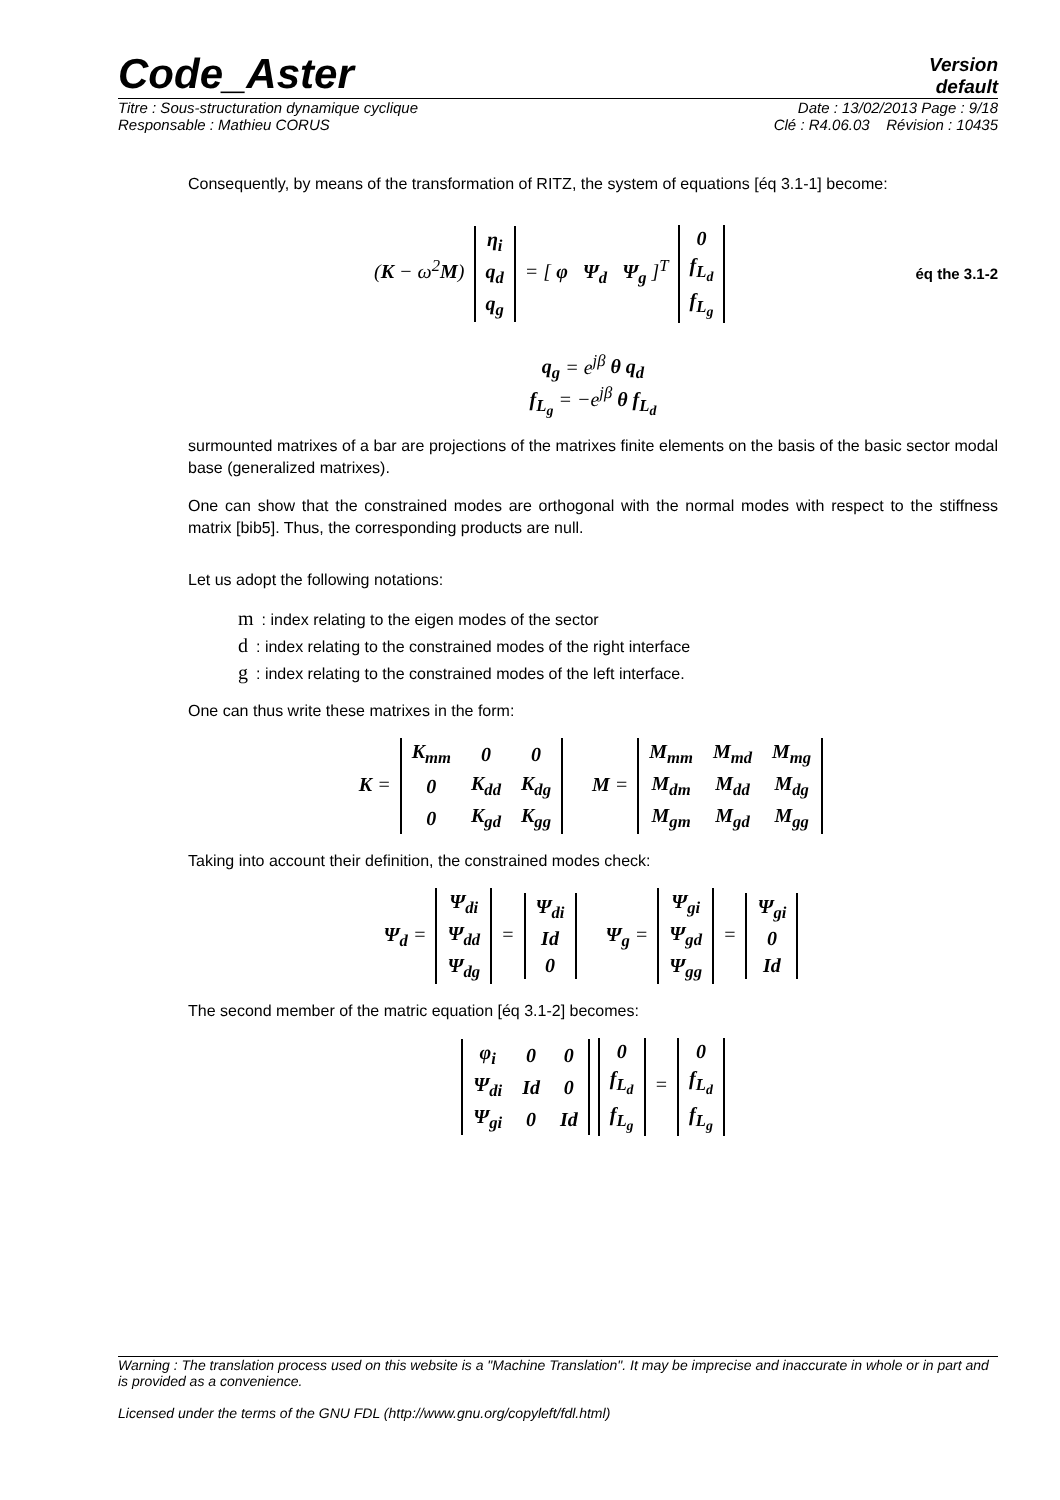Code_Aster
Version
default
Titre : Sous-structuration dynamique cyclique Date : 13/02/2013 Page : 9/18
Responsable : Mathieu CORUS Clé : R4.06.03 Révision : 10435
Consequently, by means of the transformation of RITZ, the system of equations [éq 3.1-1] become:
(K − ω<sup>2</sup>M)
| η<sub>i</sub> |
| q<sub>d</sub> |
| q<sub>g</sub> |
= [ φ Ψ<sub>d</sub> Ψ<sub>g</sub> ]<sup>T</sup>
| 0 |
| f<sub>L<sub>d</sub></sub> |
| f<sub>L<sub>g</sub></sub> |
éq the 3.1-2
q<sub>g</sub> = e<sup>jβ</sup> θ q<sub>d</sub>
f<sub>L<sub>g</sub></sub> = −e<sup>jβ</sup> θ f<sub>L<sub>d</sub></sub>
surmounted matrixes of a bar are projections of the matrixes finite elements on the basis of the basic sector modal base (generalized matrixes).
One can show that the constrained modes are orthogonal with the normal modes with respect to the stiffness matrix [bib5]. Thus, the corresponding products are null.
Let us adopt the following notations:
m: index relating to the eigen modes of the sector
d: index relating to the constrained modes of the right interface
g: index relating to the constrained modes of the left interface.
One can thus write these matrixes in the form:
K =
| K<sub>mm</sub> | 0 | 0 |
| 0 | K<sub>dd</sub> | K<sub>dg</sub> |
| 0 | K<sub>gd</sub> | K<sub>gg</sub> |
M =
| M<sub>mm</sub> | M<sub>md</sub> | M<sub>mg</sub> |
| M<sub>dm</sub> | M<sub>dd</sub> | M<sub>dg</sub> |
| M<sub>gm</sub> | M<sub>gd</sub> | M<sub>gg</sub> |
Taking into account their definition, the constrained modes check:
Ψ<sub>d</sub> =
| Ψ<sub>di</sub> |
| Ψ<sub>dd</sub> |
| Ψ<sub>dg</sub> |
=
| Ψ<sub>di</sub> |
| Id |
| 0 |
Ψ<sub>g</sub> =
| Ψ<sub>gi</sub> |
| Ψ<sub>gd</sub> |
| Ψ<sub>gg</sub> |
=
| Ψ<sub>gi</sub> |
| 0 |
| Id |
The second member of the matric equation [éq 3.1-2] becomes:
| φ<sub>i</sub> | 0 | 0 |
| Ψ<sub>di</sub> | Id | 0 |
| Ψ<sub>gi</sub> | 0 | Id |
| 0 |
| f<sub>L<sub>d</sub></sub> |
| f<sub>L<sub>g</sub></sub> |
=
| 0 |
| f<sub>L<sub>d</sub></sub> |
| f<sub>L<sub>g</sub></sub> |
Warning : The translation process used on this website is a "Machine Translation". It may be imprecise and inaccurate in whole or in part and is provided as a convenience.
Licensed under the terms of the GNU FDL (http://www.gnu.org/copyleft/fdl.html)